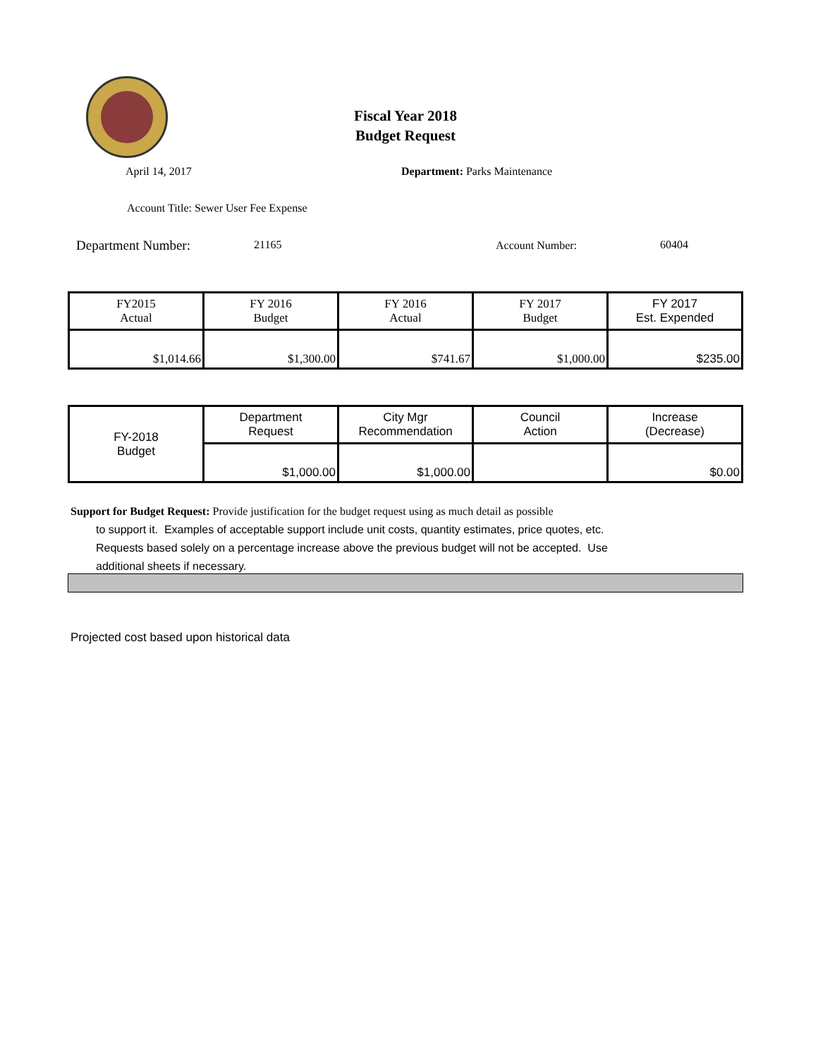Fiscal Year 2018
Budget Request
April 14, 2017 Department: Parks Maintenance
Account Title: Sewer User Fee Expense
Department Number: 21165 Account Number: 60404
| FY2015 Actual | FY 2016 Budget | FY 2016 Actual | FY 2017 Budget | FY 2017 Est. Expended |
| $1,014.66 | $1,300.00 | $741.67 | $1,000.00 | $235.00 |
| FY-2018 Budget | Department Request | City Mgr Recommendation | Council Action | Increase (Decrease) |
| | $1,000.00 | $1,000.00 | | $0.00 |
Support for Budget Request: Provide justification for the budget request using as much detail as possible
to support it. Examples of acceptable support include unit costs, quantity estimates, price quotes, etc.
Requests based solely on a percentage increase above the previous budget will not be accepted. Use
additional sheets if necessary.
Projected cost based upon historical data